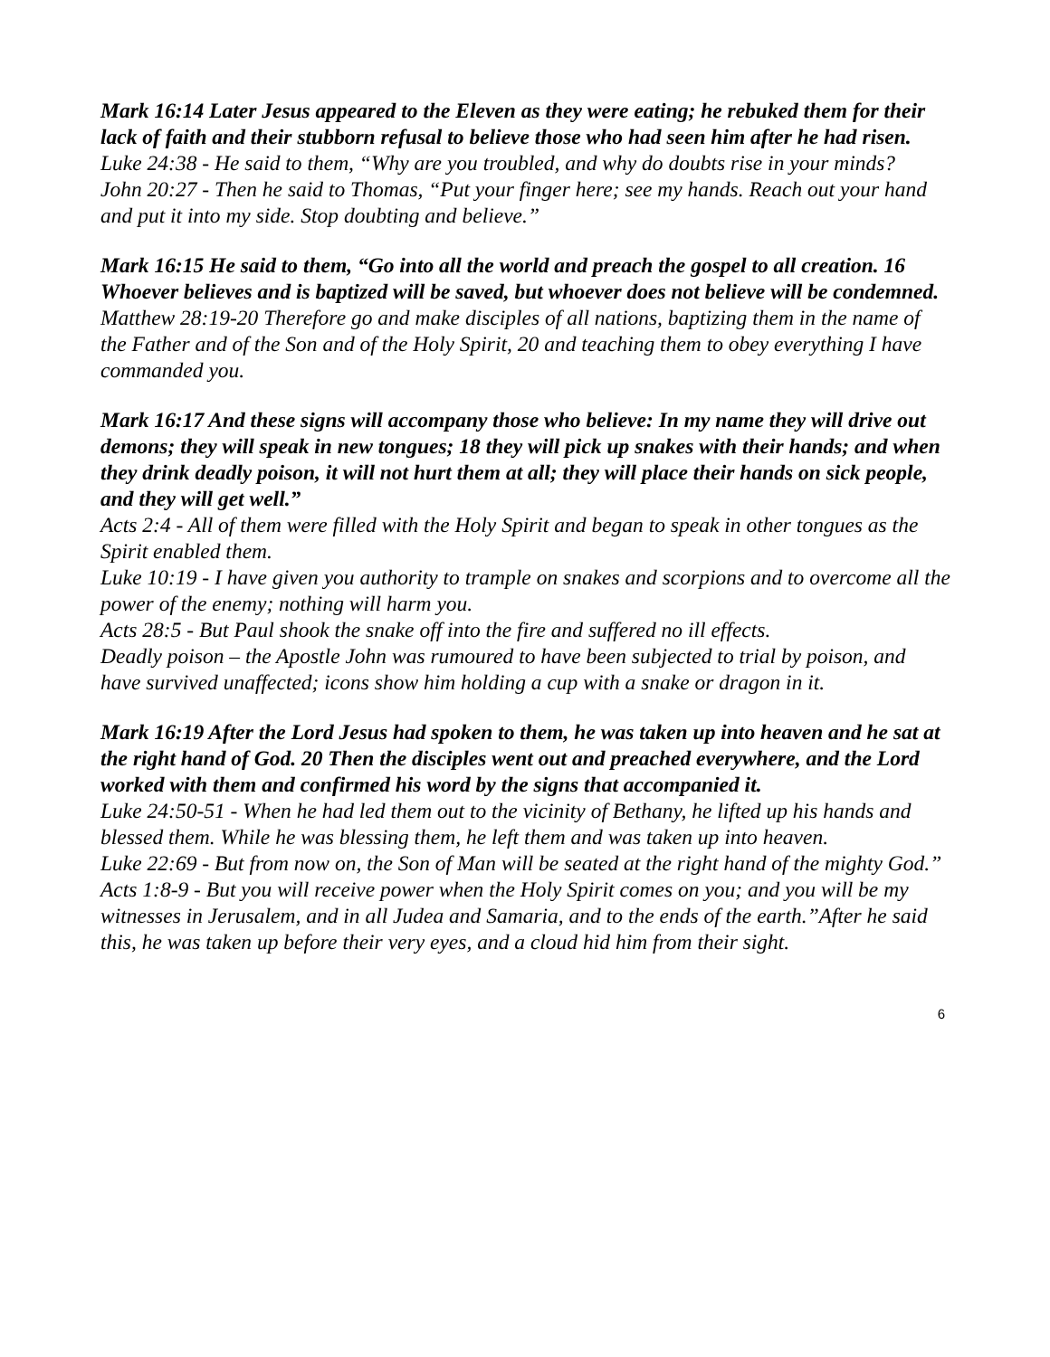Mark 16:14 Later Jesus appeared to the Eleven as they were eating; he rebuked them for their lack of faith and their stubborn refusal to believe those who had seen him after he had risen.
Luke 24:38 - He said to them, “Why are you troubled, and why do doubts rise in your minds?
John 20:27 - Then he said to Thomas, “Put your finger here; see my hands. Reach out your hand and put it into my side. Stop doubting and believe.”
Mark 16:15 He said to them, “Go into all the world and preach the gospel to all creation. 16 Whoever believes and is baptized will be saved, but whoever does not believe will be condemned.
Matthew 28:19-20 Therefore go and make disciples of all nations, baptizing them in the name of the Father and of the Son and of the Holy Spirit, 20 and teaching them to obey everything I have commanded you.
Mark 16:17 And these signs will accompany those who believe: In my name they will drive out demons; they will speak in new tongues; 18 they will pick up snakes with their hands; and when they drink deadly poison, it will not hurt them at all; they will place their hands on sick people, and they will get well.”
Acts 2:4 - All of them were filled with the Holy Spirit and began to speak in other tongues as the Spirit enabled them.
Luke 10:19 - I have given you authority to trample on snakes and scorpions and to overcome all the power of the enemy; nothing will harm you.
Acts 28:5 - But Paul shook the snake off into the fire and suffered no ill effects.
Deadly poison – the Apostle John was rumoured to have been subjected to trial by poison, and have survived unaffected; icons show him holding a cup with a snake or dragon in it.
Mark 16:19 After the Lord Jesus had spoken to them, he was taken up into heaven and he sat at the right hand of God. 20 Then the disciples went out and preached everywhere, and the Lord worked with them and confirmed his word by the signs that accompanied it.
Luke 24:50-51 - When he had led them out to the vicinity of Bethany, he lifted up his hands and blessed them. While he was blessing them, he left them and was taken up into heaven.
Luke 22:69 - But from now on, the Son of Man will be seated at the right hand of the mighty God.”
Acts 1:8-9 - But you will receive power when the Holy Spirit comes on you; and you will be my witnesses in Jerusalem, and in all Judea and Samaria, and to the ends of the earth.”After he said this, he was taken up before their very eyes, and a cloud hid him from their sight.
6